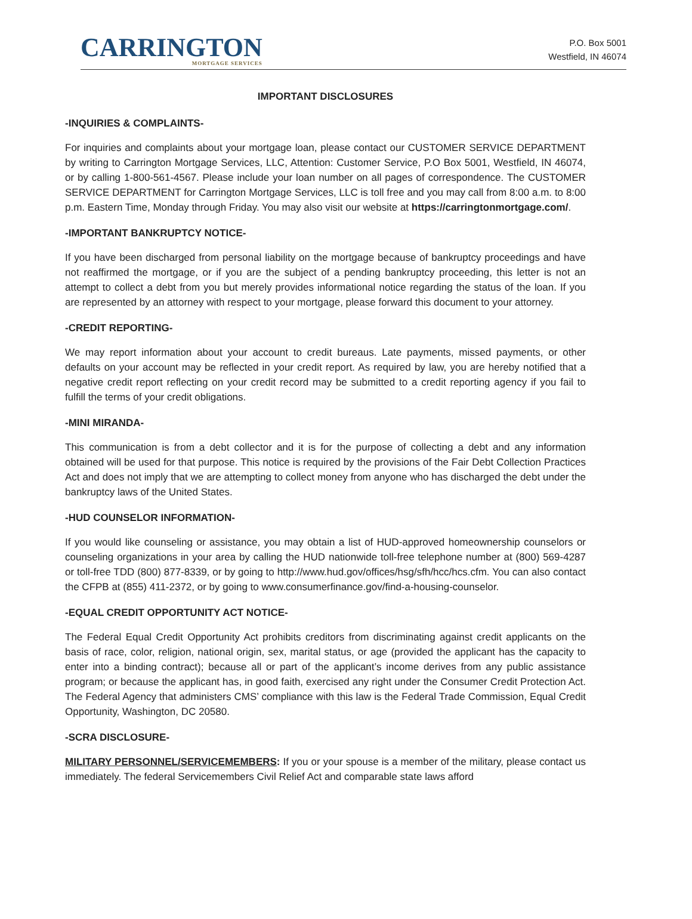CARRINGTON
MORTGAGE SERVICES
P.O. Box 5001
Westfield, IN 46074
IMPORTANT DISCLOSURES
-INQUIRIES & COMPLAINTS-
For inquiries and complaints about your mortgage loan, please contact our CUSTOMER SERVICE DEPARTMENT by writing to Carrington Mortgage Services, LLC, Attention: Customer Service, P.O Box 5001, Westfield, IN 46074, or by calling 1-800-561-4567. Please include your loan number on all pages of correspondence. The CUSTOMER SERVICE DEPARTMENT for Carrington Mortgage Services, LLC is toll free and you may call from 8:00 a.m. to 8:00 p.m. Eastern Time, Monday through Friday. You may also visit our website at https://carringtonmortgage.com/.
-IMPORTANT BANKRUPTCY NOTICE-
If you have been discharged from personal liability on the mortgage because of bankruptcy proceedings and have not reaffirmed the mortgage, or if you are the subject of a pending bankruptcy proceeding, this letter is not an attempt to collect a debt from you but merely provides informational notice regarding the status of the loan. If you are represented by an attorney with respect to your mortgage, please forward this document to your attorney.
-CREDIT REPORTING-
We may report information about your account to credit bureaus. Late payments, missed payments, or other defaults on your account may be reflected in your credit report. As required by law, you are hereby notified that a negative credit report reflecting on your credit record may be submitted to a credit reporting agency if you fail to fulfill the terms of your credit obligations.
-MINI MIRANDA-
This communication is from a debt collector and it is for the purpose of collecting a debt and any information obtained will be used for that purpose. This notice is required by the provisions of the Fair Debt Collection Practices Act and does not imply that we are attempting to collect money from anyone who has discharged the debt under the bankruptcy laws of the United States.
-HUD COUNSELOR INFORMATION-
If you would like counseling or assistance, you may obtain a list of HUD-approved homeownership counselors or counseling organizations in your area by calling the HUD nationwide toll-free telephone number at (800) 569-4287 or toll-free TDD (800) 877-8339, or by going to http://www.hud.gov/offices/hsg/sfh/hcc/hcs.cfm. You can also contact the CFPB at (855) 411-2372, or by going to www.consumerfinance.gov/find-a-housing-counselor.
-EQUAL CREDIT OPPORTUNITY ACT NOTICE-
The Federal Equal Credit Opportunity Act prohibits creditors from discriminating against credit applicants on the basis of race, color, religion, national origin, sex, marital status, or age (provided the applicant has the capacity to enter into a binding contract); because all or part of the applicant’s income derives from any public assistance program; or because the applicant has, in good faith, exercised any right under the Consumer Credit Protection Act. The Federal Agency that administers CMS’ compliance with this law is the Federal Trade Commission, Equal Credit Opportunity, Washington, DC 20580.
-SCRA DISCLOSURE-
MILITARY PERSONNEL/SERVICEMEMBERS: If you or your spouse is a member of the military, please contact us immediately. The federal Servicemembers Civil Relief Act and comparable state laws afford